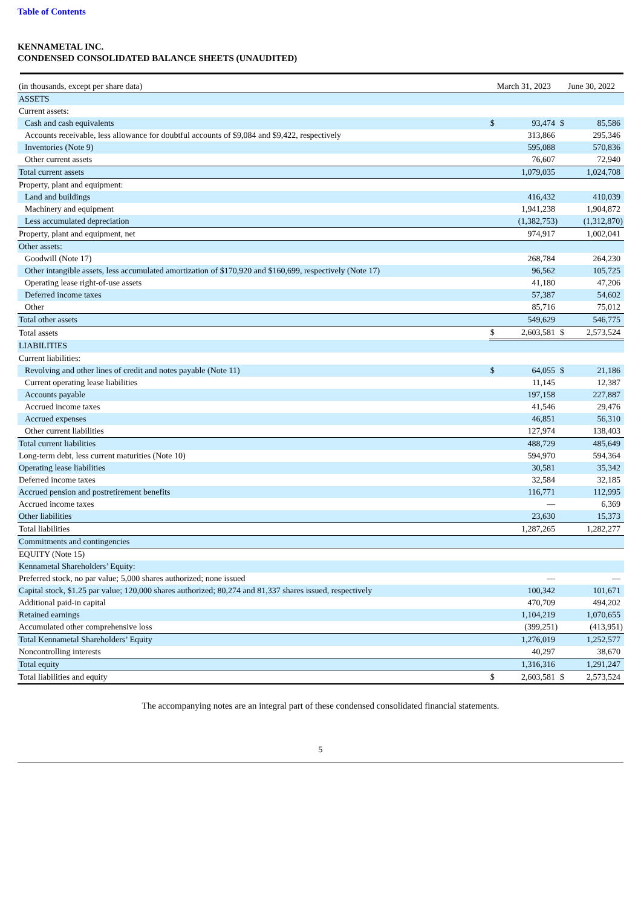Table of Contents
KENNAMETAL INC.
CONDENSED CONSOLIDATED BALANCE SHEETS (UNAUDITED)
| (in thousands, except per share data) | March 31, 2023 | | June 30, 2022 | |
| --- | --- | --- | --- | --- |
| ASSETS | | | | |
| Current assets: | | | | |
| Cash and cash equivalents | $ | 93,474 | $ | 85,586 |
| Accounts receivable, less allowance for doubtful accounts of $9,084 and $9,422, respectively | | 313,866 | | 295,346 |
| Inventories (Note 9) | | 595,088 | | 570,836 |
| Other current assets | | 76,607 | | 72,940 |
| Total current assets | | 1,079,035 | | 1,024,708 |
| Property, plant and equipment: | | | | |
| Land and buildings | | 416,432 | | 410,039 |
| Machinery and equipment | | 1,941,238 | | 1,904,872 |
| Less accumulated depreciation | | (1,382,753) | | (1,312,870) |
| Property, plant and equipment, net | | 974,917 | | 1,002,041 |
| Other assets: | | | | |
| Goodwill (Note 17) | | 268,784 | | 264,230 |
| Other intangible assets, less accumulated amortization of $170,920 and $160,699, respectively (Note 17) | | 96,562 | | 105,725 |
| Operating lease right-of-use assets | | 41,180 | | 47,206 |
| Deferred income taxes | | 57,387 | | 54,602 |
| Other | | 85,716 | | 75,012 |
| Total other assets | | 549,629 | | 546,775 |
| Total assets | $ | 2,603,581 | $ | 2,573,524 |
| LIABILITIES | | | | |
| Current liabilities: | | | | |
| Revolving and other lines of credit and notes payable (Note 11) | $ | 64,055 | $ | 21,186 |
| Current operating lease liabilities | | 11,145 | | 12,387 |
| Accounts payable | | 197,158 | | 227,887 |
| Accrued income taxes | | 41,546 | | 29,476 |
| Accrued expenses | | 46,851 | | 56,310 |
| Other current liabilities | | 127,974 | | 138,403 |
| Total current liabilities | | 488,729 | | 485,649 |
| Long-term debt, less current maturities (Note 10) | | 594,970 | | 594,364 |
| Operating lease liabilities | | 30,581 | | 35,342 |
| Deferred income taxes | | 32,584 | | 32,185 |
| Accrued pension and postretirement benefits | | 116,771 | | 112,995 |
| Accrued income taxes | | — | | 6,369 |
| Other liabilities | | 23,630 | | 15,373 |
| Total liabilities | | 1,287,265 | | 1,282,277 |
| Commitments and contingencies | | | | |
| EQUITY (Note 15) | | | | |
| Kennametal Shareholders’ Equity: | | | | |
| Preferred stock, no par value; 5,000 shares authorized; none issued | | — | | — |
| Capital stock, $1.25 par value; 120,000 shares authorized; 80,274 and 81,337 shares issued, respectively | | 100,342 | | 101,671 |
| Additional paid-in capital | | 470,709 | | 494,202 |
| Retained earnings | | 1,104,219 | | 1,070,655 |
| Accumulated other comprehensive loss | | (399,251) | | (413,951) |
| Total Kennametal Shareholders’ Equity | | 1,276,019 | | 1,252,577 |
| Noncontrolling interests | | 40,297 | | 38,670 |
| Total equity | | 1,316,316 | | 1,291,247 |
| Total liabilities and equity | $ | 2,603,581 | $ | 2,573,524 |
The accompanying notes are an integral part of these condensed consolidated financial statements.
5